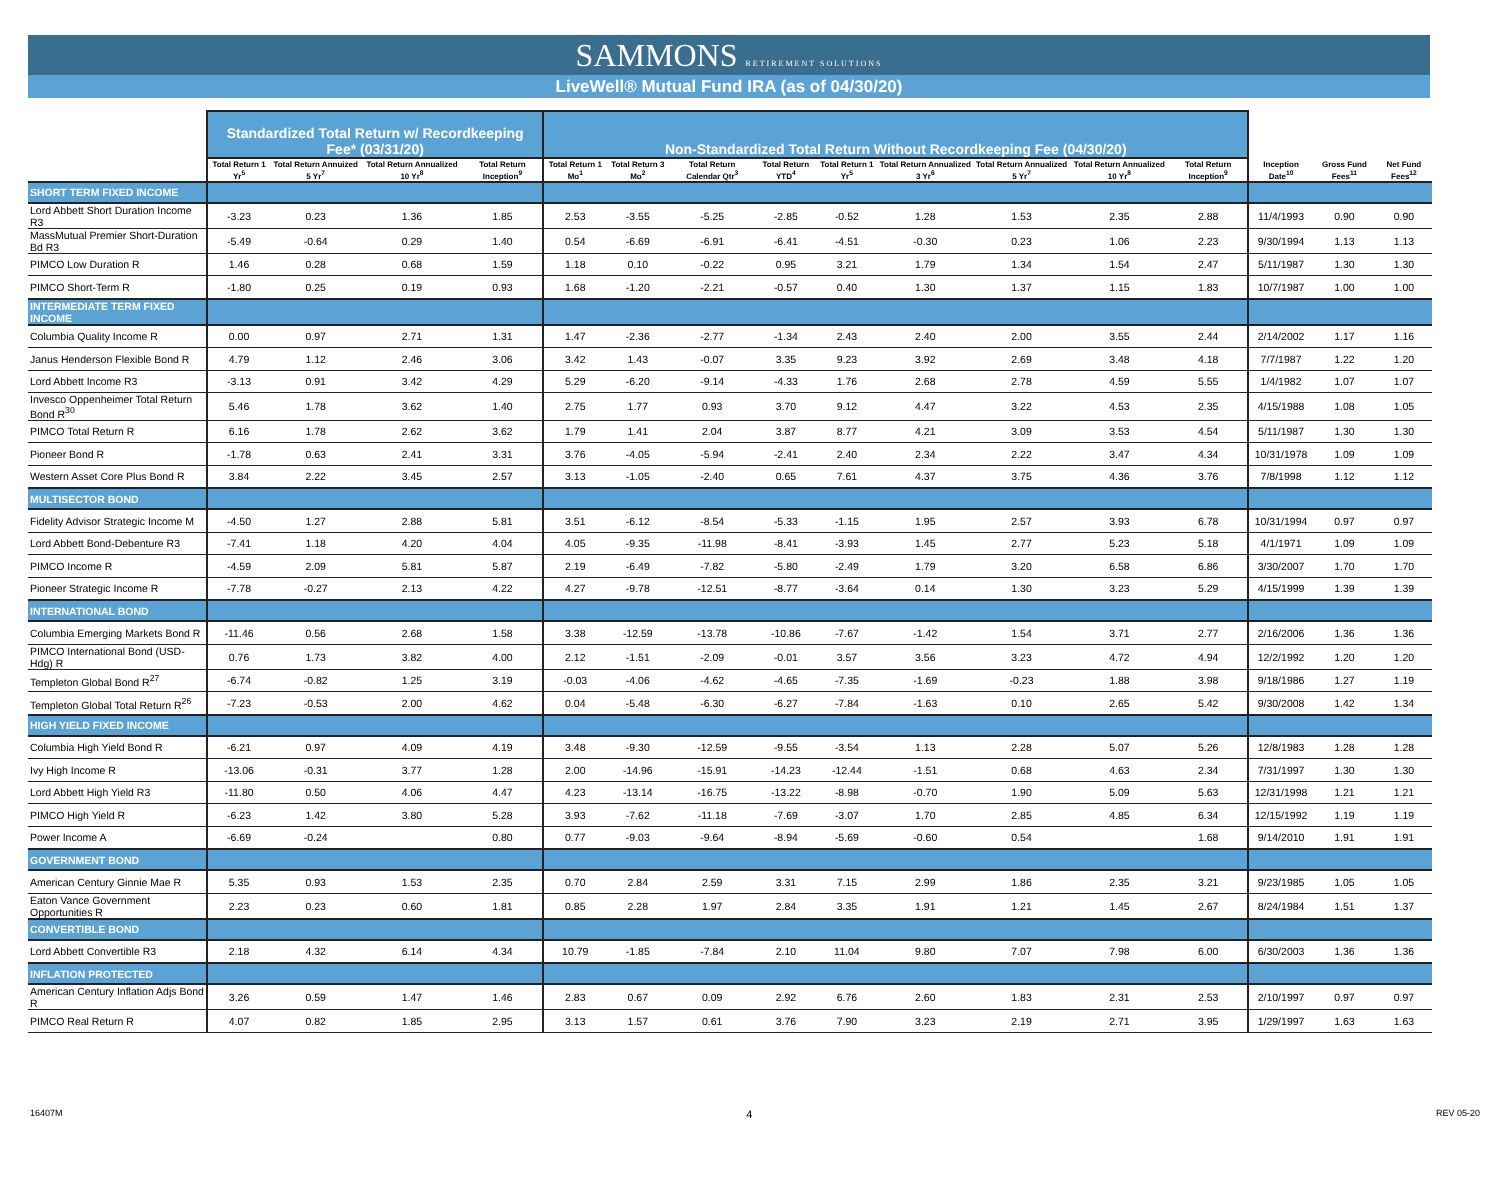SAMMONS RETIREMENT SOLUTIONS
LiveWell® Mutual Fund IRA (as of 04/30/20)
| | Standardized Total Return w/ Recordkeeping Fee* (03/31/20) | | | | Non-Standardized Total Return Without Recordkeeping Fee (04/30/20) | | | | | | | | | | | |
| --- | --- | --- | --- | --- | --- | --- | --- | --- | --- | --- | --- | --- | --- | --- | --- | --- |
| | Total Return 1 Yr<sup>5</sup> | Total Return Annuized 5 Yr<sup>7</sup> | Total Return Annualized 10 Yr<sup>8</sup> | Total Return Inception<sup>9</sup> | Total Return 1 Mo<sup>1</sup> | Total Return 3 Mo<sup>2</sup> | Total Return Calendar Qtr<sup>3</sup> | Total Return YTD<sup>4</sup> | Total Return 1 Yr<sup>5</sup> | Total Return Annualized 3 Yr<sup>6</sup> | Total Return Annualized 5 Yr<sup>7</sup> | Total Return Annualized 10 Yr<sup>8</sup> | Total Return Inception<sup>9</sup> | Inception Date<sup>10</sup> | Gross Fund Fees<sup>11</sup> | Net Fund Fees<sup>12</sup> |
| SHORT TERM FIXED INCOME | | | | | | | | | | | | | | | | |
| Lord Abbett Short Duration Income R3 | -3.23 | 0.23 | 1.36 | 1.85 | 2.53 | -3.55 | -5.25 | -2.85 | -0.52 | 1.28 | 1.53 | 2.35 | 2.88 | 11/4/1993 | 0.90 | 0.90 |
| MassMutual Premier Short-Duration Bd R3 | -5.49 | -0.64 | 0.29 | 1.40 | 0.54 | -6.69 | -6.91 | -6.41 | -4.51 | -0.30 | 0.23 | 1.06 | 2.23 | 9/30/1994 | 1.13 | 1.13 |
| PIMCO Low Duration R | 1.46 | 0.28 | 0.68 | 1.59 | 1.18 | 0.10 | -0.22 | 0.95 | 3.21 | 1.79 | 1.34 | 1.54 | 2.47 | 5/11/1987 | 1.30 | 1.30 |
| PIMCO Short-Term R | -1.80 | 0.25 | 0.19 | 0.93 | 1.68 | -1.20 | -2.21 | -0.57 | 0.40 | 1.30 | 1.37 | 1.15 | 1.83 | 10/7/1987 | 1.00 | 1.00 |
| INTERMEDIATE TERM FIXED INCOME | | | | | | | | | | | | | | | | |
| Columbia Quality Income R | 0.00 | 0.97 | 2.71 | 1.31 | 1.47 | -2.36 | -2.77 | -1.34 | 2.43 | 2.40 | 2.00 | 3.55 | 2.44 | 2/14/2002 | 1.17 | 1.16 |
| Janus Henderson Flexible Bond R | 4.79 | 1.12 | 2.46 | 3.06 | 3.42 | 1.43 | -0.07 | 3.35 | 9.23 | 3.92 | 2.69 | 3.48 | 4.18 | 7/7/1987 | 1.22 | 1.20 |
| Lord Abbett Income R3 | -3.13 | 0.91 | 3.42 | 4.29 | 5.29 | -6.20 | -9.14 | -4.33 | 1.76 | 2.68 | 2.78 | 4.59 | 5.55 | 1/4/1982 | 1.07 | 1.07 |
| Invesco Oppenheimer Total Return Bond R<sup>30</sup> | 5.46 | 1.78 | 3.62 | 1.40 | 2.75 | 1.77 | 0.93 | 3.70 | 9.12 | 4.47 | 3.22 | 4.53 | 2.35 | 4/15/1988 | 1.08 | 1.05 |
| PIMCO Total Return R | 6.16 | 1.78 | 2.62 | 3.62 | 1.79 | 1.41 | 2.04 | 3.87 | 8.77 | 4.21 | 3.09 | 3.53 | 4.54 | 5/11/1987 | 1.30 | 1.30 |
| Pioneer Bond R | -1.78 | 0.63 | 2.41 | 3.31 | 3.76 | -4.05 | -5.94 | -2.41 | 2.40 | 2.34 | 2.22 | 3.47 | 4.34 | 10/31/1978 | 1.09 | 1.09 |
| Western Asset Core Plus Bond R | 3.84 | 2.22 | 3.45 | 2.57 | 3.13 | -1.05 | -2.40 | 0.65 | 7.61 | 4.37 | 3.75 | 4.36 | 3.76 | 7/8/1998 | 1.12 | 1.12 |
| MULTISECTOR BOND | | | | | | | | | | | | | | | | |
| Fidelity Advisor Strategic Income M | -4.50 | 1.27 | 2.88 | 5.81 | 3.51 | -6.12 | -8.54 | -5.33 | -1.15 | 1.95 | 2.57 | 3.93 | 6.78 | 10/31/1994 | 0.97 | 0.97 |
| Lord Abbett Bond-Debenture R3 | -7.41 | 1.18 | 4.20 | 4.04 | 4.05 | -9.35 | -11.98 | -8.41 | -3.93 | 1.45 | 2.77 | 5.23 | 5.18 | 4/1/1971 | 1.09 | 1.09 |
| PIMCO Income R | -4.59 | 2.09 | 5.81 | 5.87 | 2.19 | -6.49 | -7.82 | -5.80 | -2.49 | 1.79 | 3.20 | 6.58 | 6.86 | 3/30/2007 | 1.70 | 1.70 |
| Pioneer Strategic Income R | -7.78 | -0.27 | 2.13 | 4.22 | 4.27 | -9.78 | -12.51 | -8.77 | -3.64 | 0.14 | 1.30 | 3.23 | 5.29 | 4/15/1999 | 1.39 | 1.39 |
| INTERNATIONAL BOND | | | | | | | | | | | | | | | | |
| Columbia Emerging Markets Bond R | -11.46 | 0.56 | 2.68 | 1.58 | 3.38 | -12.59 | -13.78 | -10.86 | -7.67 | -1.42 | 1.54 | 3.71 | 2.77 | 2/16/2006 | 1.36 | 1.36 |
| PIMCO International Bond (USD-Hdg) R | 0.76 | 1.73 | 3.82 | 4.00 | 2.12 | -1.51 | -2.09 | -0.01 | 3.57 | 3.56 | 3.23 | 4.72 | 4.94 | 12/2/1992 | 1.20 | 1.20 |
| Templeton Global Bond R<sup>27</sup> | -6.74 | -0.82 | 1.25 | 3.19 | -0.03 | -4.06 | -4.62 | -4.65 | -7.35 | -1.69 | -0.23 | 1.88 | 3.98 | 9/18/1986 | 1.27 | 1.19 |
| Templeton Global Total Return R<sup>26</sup> | -7.23 | -0.53 | 2.00 | 4.62 | 0.04 | -5.48 | -6.30 | -6.27 | -7.84 | -1.63 | 0.10 | 2.65 | 5.42 | 9/30/2008 | 1.42 | 1.34 |
| HIGH YIELD FIXED INCOME | | | | | | | | | | | | | | | | |
| Columbia High Yield Bond R | -6.21 | 0.97 | 4.09 | 4.19 | 3.48 | -9.30 | -12.59 | -9.55 | -3.54 | 1.13 | 2.28 | 5.07 | 5.26 | 12/8/1983 | 1.28 | 1.28 |
| Ivy High Income R | -13.06 | -0.31 | 3.77 | 1.28 | 2.00 | -14.96 | -15.91 | -14.23 | -12.44 | -1.51 | 0.68 | 4.63 | 2.34 | 7/31/1997 | 1.30 | 1.30 |
| Lord Abbett High Yield R3 | -11.80 | 0.50 | 4.06 | 4.47 | 4.23 | -13.14 | -16.75 | -13.22 | -8.98 | -0.70 | 1.90 | 5.09 | 5.63 | 12/31/1998 | 1.21 | 1.21 |
| PIMCO High Yield R | -6.23 | 1.42 | 3.80 | 5.28 | 3.93 | -7.62 | -11.18 | -7.69 | -3.07 | 1.70 | 2.85 | 4.85 | 6.34 | 12/15/1992 | 1.19 | 1.19 |
| Power Income A | -6.69 | -0.24 | | 0.80 | 0.77 | -9.03 | -9.64 | -8.94 | -5.69 | -0.60 | 0.54 | | 1.68 | 9/14/2010 | 1.91 | 1.91 |
| GOVERNMENT BOND | | | | | | | | | | | | | | | | |
| American Century Ginnie Mae R | 5.35 | 0.93 | 1.53 | 2.35 | 0.70 | 2.84 | 2.59 | 3.31 | 7.15 | 2.99 | 1.86 | 2.35 | 3.21 | 9/23/1985 | 1.05 | 1.05 |
| Eaton Vance Government Opportunities R | 2.23 | 0.23 | 0.60 | 1.81 | 0.85 | 2.28 | 1.97 | 2.84 | 3.35 | 1.91 | 1.21 | 1.45 | 2.67 | 8/24/1984 | 1.51 | 1.37 |
| CONVERTIBLE BOND | | | | | | | | | | | | | | | | |
| Lord Abbett Convertible R3 | 2.18 | 4.32 | 6.14 | 4.34 | 10.79 | -1.85 | -7.84 | 2.10 | 11.04 | 9.80 | 7.07 | 7.98 | 6.00 | 6/30/2003 | 1.36 | 1.36 |
| INFLATION PROTECTED | | | | | | | | | | | | | | | | |
| American Century Inflation Adjs Bond R | 3.26 | 0.59 | 1.47 | 1.46 | 2.83 | 0.67 | 0.09 | 2.92 | 6.76 | 2.60 | 1.83 | 2.31 | 2.53 | 2/10/1997 | 0.97 | 0.97 |
| PIMCO Real Return R | 4.07 | 0.82 | 1.85 | 2.95 | 3.13 | 1.57 | 0.61 | 3.76 | 7.90 | 3.23 | 2.19 | 2.71 | 3.95 | 1/29/1997 | 1.63 | 1.63 |
16407M 4 REV 05-20